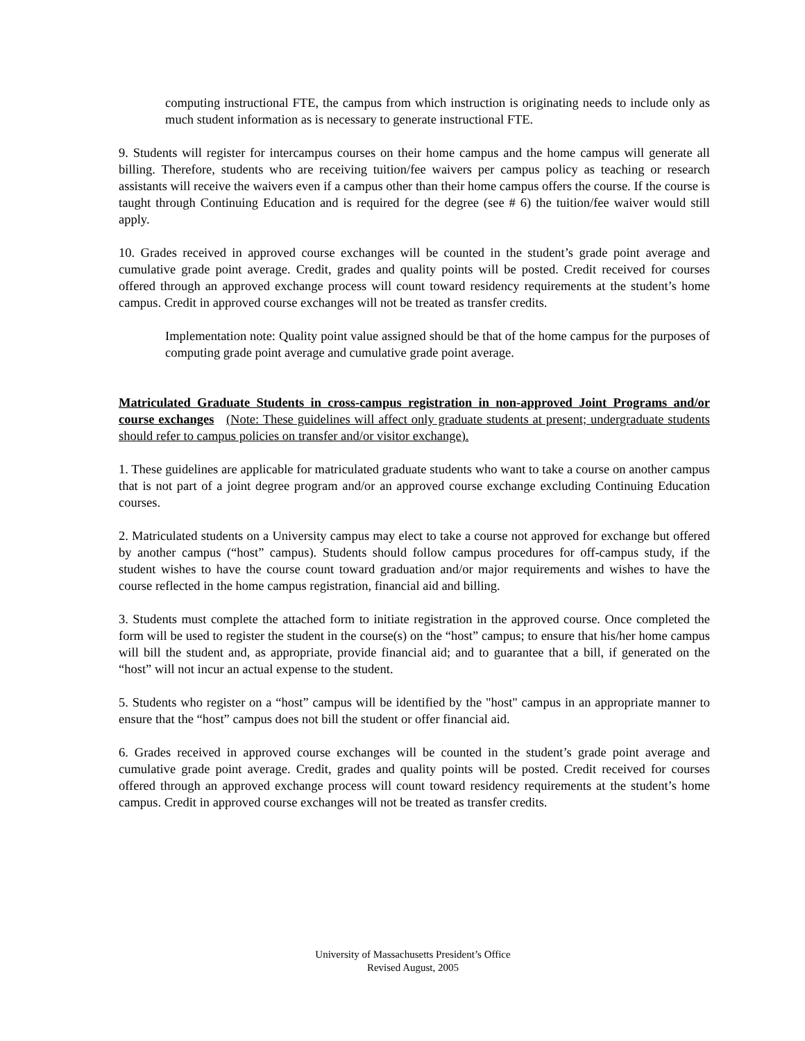computing instructional FTE, the campus from which instruction is originating needs to include only as much student information as is necessary to generate instructional FTE.
9. Students will register for intercampus courses on their home campus and the home campus will generate all billing. Therefore, students who are receiving tuition/fee waivers per campus policy as teaching or research assistants will receive the waivers even if a campus other than their home campus offers the course. If the course is taught through Continuing Education and is required for the degree (see # 6) the tuition/fee waiver would still apply.
10. Grades received in approved course exchanges will be counted in the student’s grade point average and cumulative grade point average. Credit, grades and quality points will be posted. Credit received for courses offered through an approved exchange process will count toward residency requirements at the student’s home campus. Credit in approved course exchanges will not be treated as transfer credits.
Implementation note: Quality point value assigned should be that of the home campus for the purposes of computing grade point average and cumulative grade point average.
Matriculated Graduate Students in cross-campus registration in non-approved Joint Programs and/or course exchanges (Note: These guidelines will affect only graduate students at present; undergraduate students should refer to campus policies on transfer and/or visitor exchange).
1. These guidelines are applicable for matriculated graduate students who want to take a course on another campus that is not part of a joint degree program and/or an approved course exchange excluding Continuing Education courses.
2. Matriculated students on a University campus may elect to take a course not approved for exchange but offered by another campus (“host” campus). Students should follow campus procedures for off-campus study, if the student wishes to have the course count toward graduation and/or major requirements and wishes to have the course reflected in the home campus registration, financial aid and billing.
3. Students must complete the attached form to initiate registration in the approved course. Once completed the form will be used to register the student in the course(s) on the “host” campus; to ensure that his/her home campus will bill the student and, as appropriate, provide financial aid; and to guarantee that a bill, if generated on the “host” will not incur an actual expense to the student.
5. Students who register on a “host” campus will be identified by the "host" campus in an appropriate manner to ensure that the “host” campus does not bill the student or offer financial aid.
6. Grades received in approved course exchanges will be counted in the student’s grade point average and cumulative grade point average. Credit, grades and quality points will be posted. Credit received for courses offered through an approved exchange process will count toward residency requirements at the student’s home campus. Credit in approved course exchanges will not be treated as transfer credits.
University of Massachusetts President’s Office
Revised August, 2005